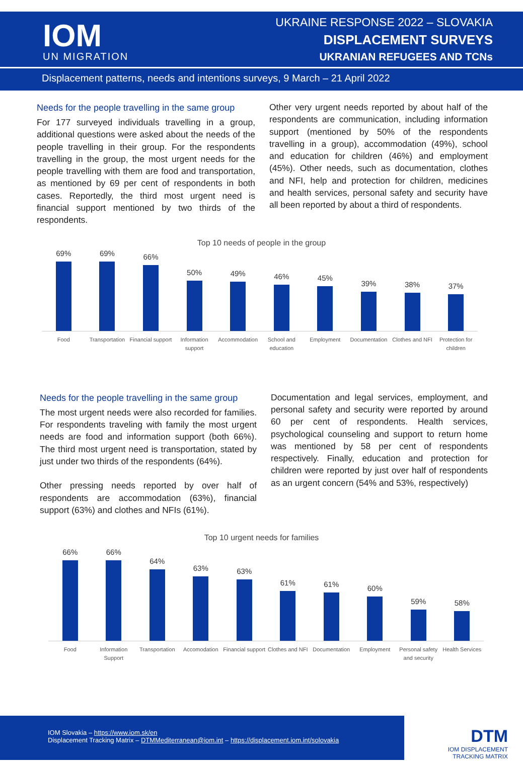IOM
UN MIGRATION
UKRAINE RESPONSE 2022 – SLOVAKIA
DISPLACEMENT SURVEYS
UKRANIAN REFUGEES AND TCNs
Displacement patterns, needs and intentions surveys, 9 March – 21 April 2022
Needs for the people travelling in the same group
For 177 surveyed individuals travelling in a group, additional questions were asked about the needs of the people travelling in their group. For the respondents travelling in the group, the most urgent needs for the people travelling with them are food and transportation, as mentioned by 69 per cent of respondents in both cases. Reportedly, the third most urgent need is financial support mentioned by two thirds of the respondents.
Other very urgent needs reported by about half of the respondents are communication, including information support (mentioned by 50% of the respondents travelling in a group), accommodation (49%), school and education for children (46%) and employment (45%). Other needs, such as documentation, clothes and NFI, help and protection for children, medicines and health services, personal safety and security have all been reported by about a third of respondents.
Top 10 needs of people in the group
69%
69%
66%
50%
49%
46%
45%
39%
38%
37%
Food Transportation Financial support Information support Accommodation School and education Employment Documentation Clothes and NFI Protection for children
Needs for the people travelling in the same group
The most urgent needs were also recorded for families. For respondents traveling with family the most urgent needs are food and information support (both 66%). The third most urgent need is transportation, stated by just under two thirds of the respondents (64%).
Other pressing needs reported by over half of respondents are accommodation (63%), financial support (63%) and clothes and NFIs (61%).
Documentation and legal services, employment, and personal safety and security were reported by around 60 per cent of respondents. Health services, psychological counseling and support to return home was mentioned by 58 per cent of respondents respectively. Finally, education and protection for children were reported by just over half of respondents as an urgent concern (54% and 53%, respectively)
Top 10 urgent needs for families
66%
66%
64%
63%
63%
61%
61%
60%
59%
58%
Food Information Support Transportation Accomodation Financial support Clothes and NFI Documentation Employment Personal safety and security Health Services
IOM Slovakia – https://www.iom.sk/en
Displacement Tracking Matrix – DTMMediterranean@iom.int – https://displacement.iom.int/solovakia
DTM
IOM DISPLACEMENT
TRACKING MATRIX